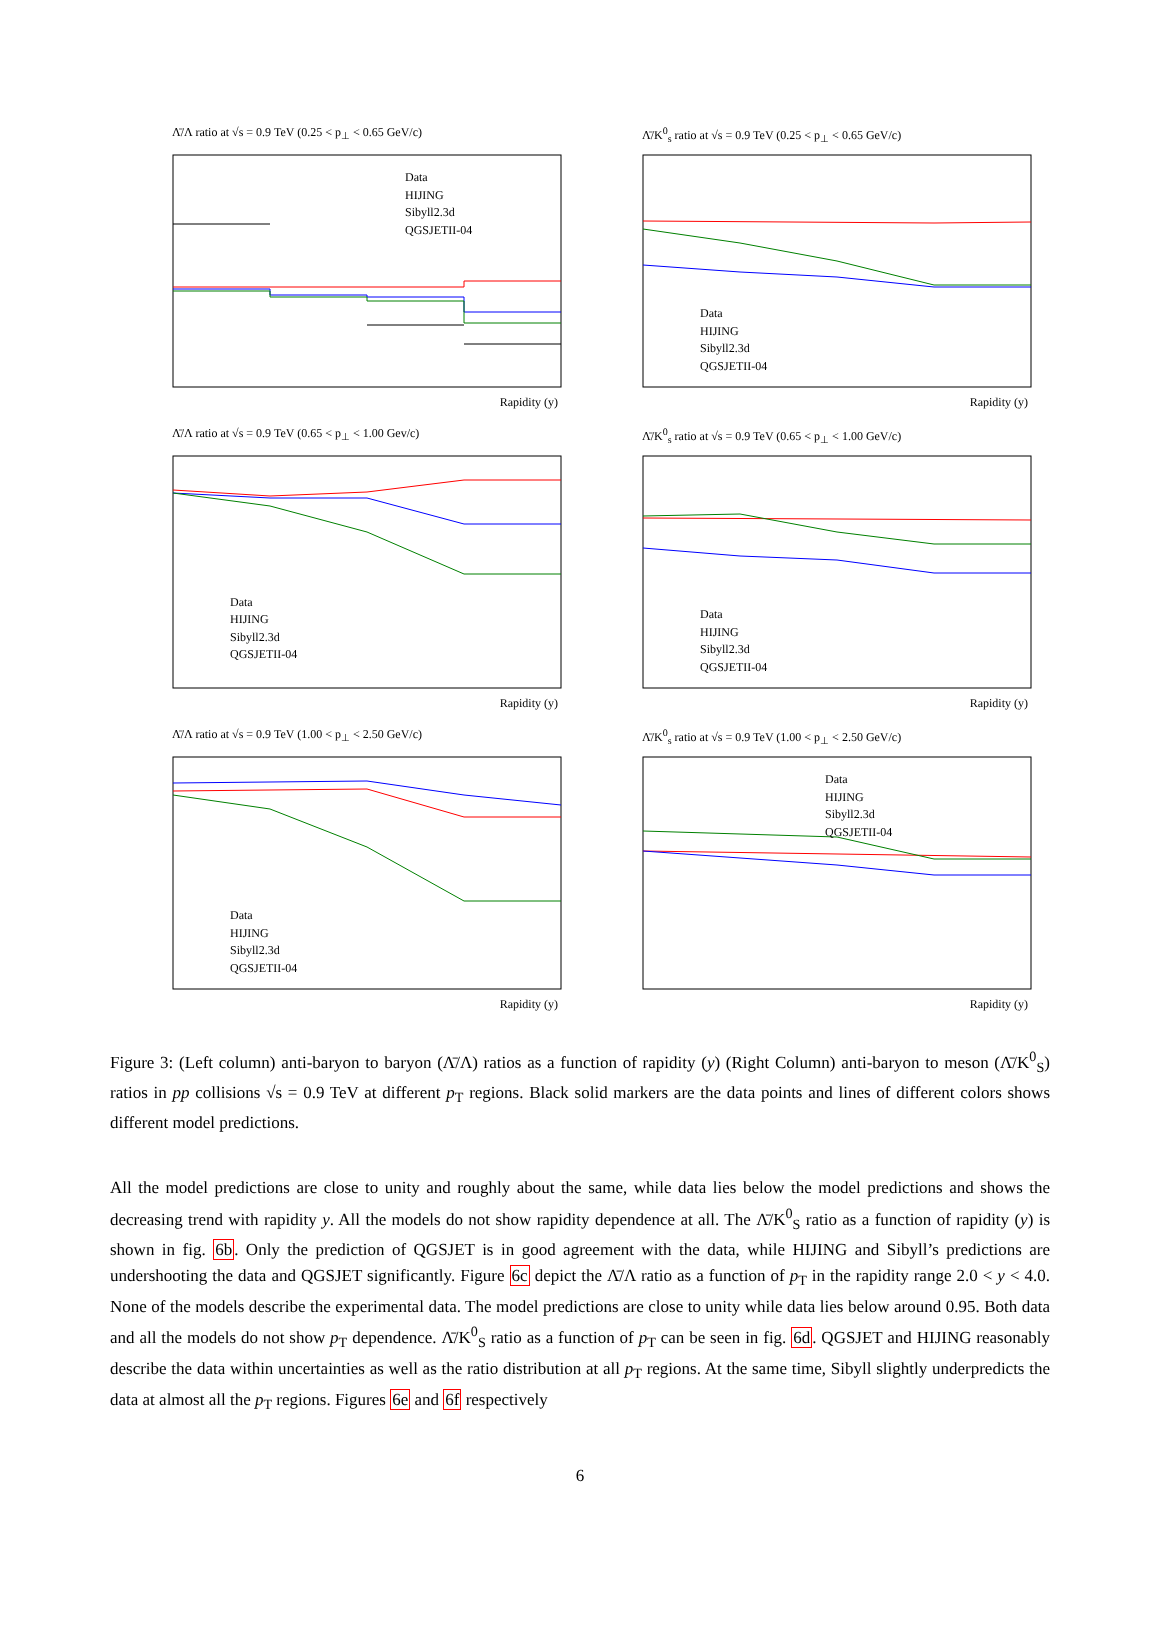Λ̄/Λ ratio at √s = 0.9 TeV (0.25 < p<sub>⊥</sub> < 0.65 GeV/c)
Data
HIJING
Sibyll2.3d
QGSJETII-04
Rapidity (y)
Λ̄/K<sup>0</sup><sub>s</sub> ratio at √s = 0.9 TeV (0.25 < p<sub>⊥</sub> < 0.65 GeV/c)
Data
HIJING
Sibyll2.3d
QGSJETII-04
Rapidity (y)
Λ̄/Λ ratio at √s = 0.9 TeV (0.65 < p<sub>⊥</sub> < 1.00 Gev/c)
Data
HIJING
Sibyll2.3d
QGSJETII-04
Rapidity (y)
Λ̄/K<sup>0</sup><sub>s</sub> ratio at √s = 0.9 TeV (0.65 < p<sub>⊥</sub> < 1.00 GeV/c)
Data
HIJING
Sibyll2.3d
QGSJETII-04
Rapidity (y)
Λ̄/Λ ratio at √s = 0.9 TeV (1.00 < p<sub>⊥</sub> < 2.50 GeV/c)
Data
HIJING
Sibyll2.3d
QGSJETII-04
Rapidity (y)
Λ̄/K<sup>0</sup><sub>s</sub> ratio at √s = 0.9 TeV (1.00 < p<sub>⊥</sub> < 2.50 GeV/c)
Data
HIJING
Sibyll2.3d
QGSJETII-04
Rapidity (y)
Figure 3: (Left column) anti-baryon to baryon (Λ̄/Λ) ratios as a function of rapidity (y) (Right Column) anti-baryon to meson (Λ̄/K<sup>0</sup><sub>S</sub>) ratios in pp collisions √s = 0.9 TeV at different p<sub>T</sub> regions. Black solid markers are the data points and lines of different colors shows different model predictions.
All the model predictions are close to unity and roughly about the same, while data lies below the model predictions and shows the decreasing trend with rapidity y. All the models do not show rapidity dependence at all. The Λ̄/K<sup>0</sup><sub>S</sub> ratio as a function of rapidity (y) is shown in fig. 6b. Only the prediction of QGSJET is in good agreement with the data, while HIJING and Sibyll’s predictions are undershooting the data and QGSJET significantly. Figure 6c depict the Λ̄/Λ ratio as a function of p<sub>T</sub> in the rapidity range 2.0 < y < 4.0. None of the models describe the experimental data. The model predictions are close to unity while data lies below around 0.95. Both data and all the models do not show p<sub>T</sub> dependence. Λ̄/K<sup>0</sup><sub>S</sub> ratio as a function of p<sub>T</sub> can be seen in fig. 6d. QGSJET and HIJING reasonably describe the data within uncertainties as well as the ratio distribution at all p<sub>T</sub> regions. At the same time, Sibyll slightly underpredicts the data at almost all the p<sub>T</sub> regions. Figures 6e and 6f respectively
6